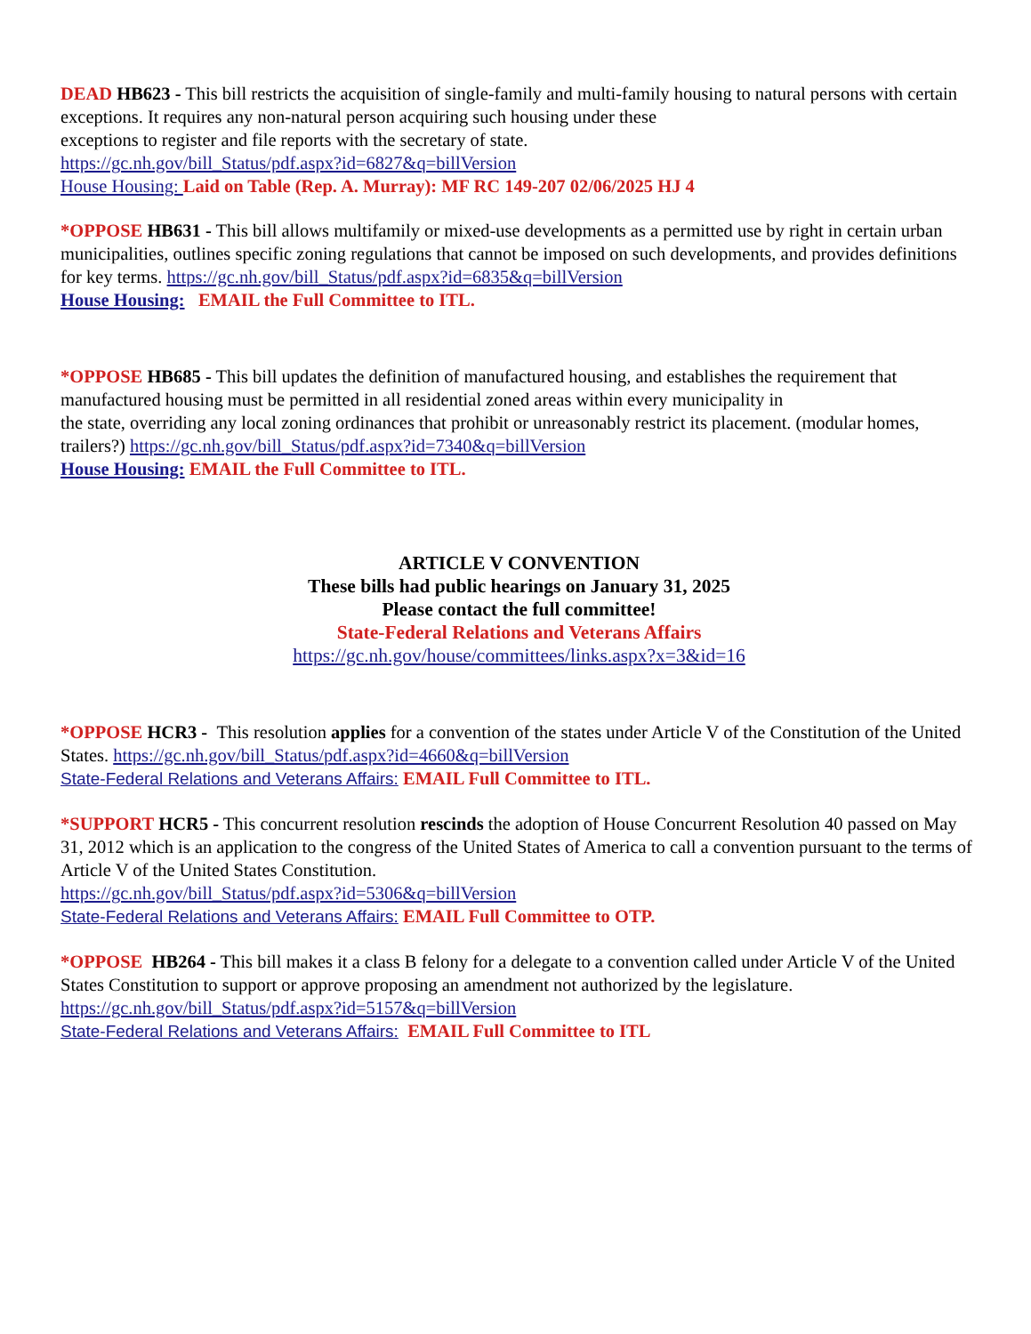DEAD HB623 - This bill restricts the acquisition of single-family and multi-family housing to natural persons with certain exceptions. It requires any non-natural person acquiring such housing under these
exceptions to register and file reports with the secretary of state.
https://gc.nh.gov/bill_Status/pdf.aspx?id=6827&q=billVersion
House Housing: Laid on Table (Rep. A. Murray): MF RC 149-207 02/06/2025 HJ 4
*OPPOSE HB631 - This bill allows multifamily or mixed-use developments as a permitted use by right in certain urban municipalities, outlines specific zoning regulations that cannot be imposed on such developments, and provides definitions for key terms. https://gc.nh.gov/bill_Status/pdf.aspx?id=6835&q=billVersion
House Housing: EMAIL the Full Committee to ITL.
*OPPOSE HB685 - This bill updates the definition of manufactured housing, and establishes the requirement that manufactured housing must be permitted in all residential zoned areas within every municipality in
the state, overriding any local zoning ordinances that prohibit or unreasonably restrict its placement. (modular homes, trailers?) https://gc.nh.gov/bill_Status/pdf.aspx?id=7340&q=billVersion
House Housing: EMAIL the Full Committee to ITL.
ARTICLE V CONVENTION
These bills had public hearings on January 31, 2025
Please contact the full committee!
State-Federal Relations and Veterans Affairs
https://gc.nh.gov/house/committees/links.aspx?x=3&id=16
*OPPOSE HCR3 - This resolution applies for a convention of the states under Article V of the Constitution of the United States. https://gc.nh.gov/bill_Status/pdf.aspx?id=4660&q=billVersion
State-Federal Relations and Veterans Affairs: EMAIL Full Committee to ITL.
*SUPPORT HCR5 - This concurrent resolution rescinds the adoption of House Concurrent Resolution 40 passed on May 31, 2012 which is an application to the congress of the United States of America to call a convention pursuant to the terms of Article V of the United States Constitution.
https://gc.nh.gov/bill_Status/pdf.aspx?id=5306&q=billVersion
State-Federal Relations and Veterans Affairs: EMAIL Full Committee to OTP.
*OPPOSE HB264 - This bill makes it a class B felony for a delegate to a convention called under Article V of the United States Constitution to support or approve proposing an amendment not authorized by the legislature.
https://gc.nh.gov/bill_Status/pdf.aspx?id=5157&q=billVersion
State-Federal Relations and Veterans Affairs: EMAIL Full Committee to ITL